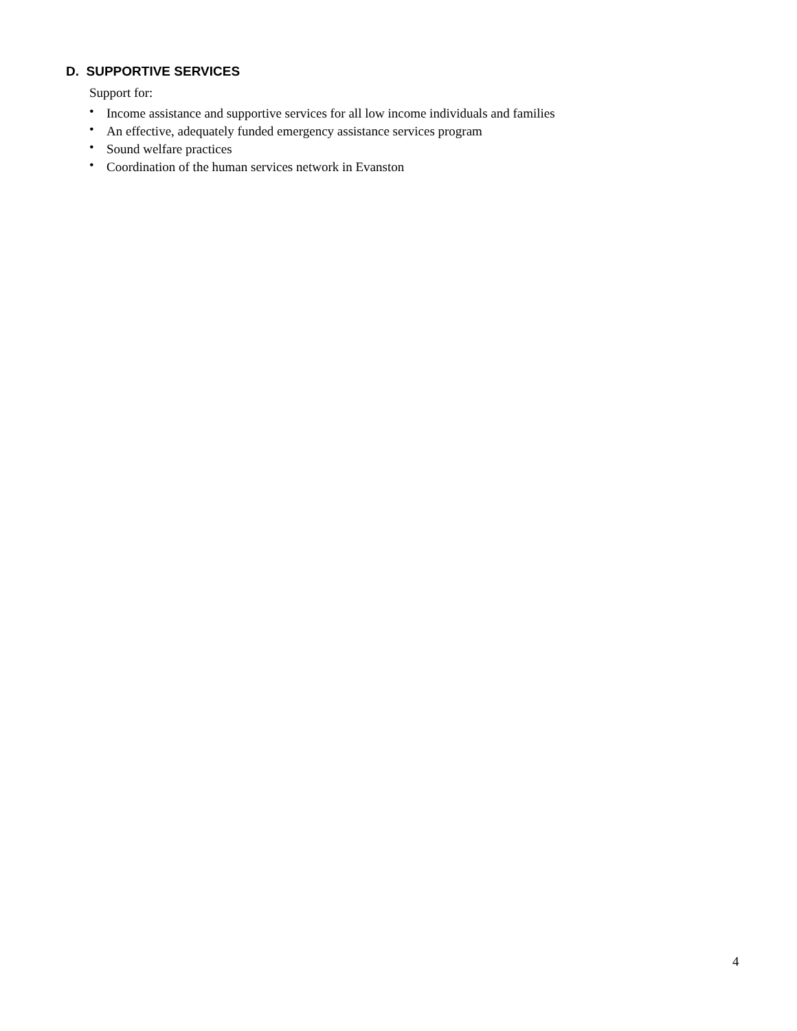D. SUPPORTIVE SERVICES
Support for:
• Income assistance and supportive services for all low income individuals and families
• An effective, adequately funded emergency assistance services program
• Sound welfare practices
• Coordination of the human services network in Evanston
4